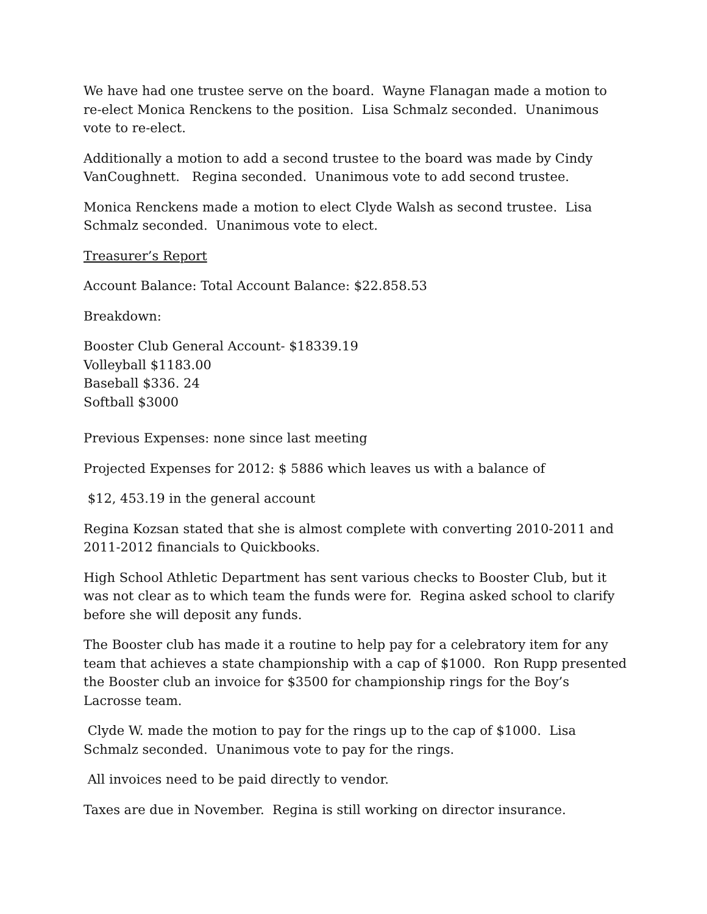We have had one trustee serve on the board. Wayne Flanagan made a motion to re-elect Monica Renckens to the position. Lisa Schmalz seconded. Unanimous vote to re-elect.
Additionally a motion to add a second trustee to the board was made by Cindy VanCoughnett. Regina seconded. Unanimous vote to add second trustee.
Monica Renckens made a motion to elect Clyde Walsh as second trustee. Lisa Schmalz seconded. Unanimous vote to elect.
Treasurer’s Report
Account Balance: Total Account Balance: $22.858.53
Breakdown:
Booster Club General Account- $18339.19
Volleyball $1183.00
Baseball $336. 24
Softball $3000
Previous Expenses: none since last meeting
Projected Expenses for 2012: $ 5886 which leaves us with a balance of
$12, 453.19 in the general account
Regina Kozsan stated that she is almost complete with converting 2010-2011 and 2011-2012 financials to Quickbooks.
High School Athletic Department has sent various checks to Booster Club, but it was not clear as to which team the funds were for. Regina asked school to clarify before she will deposit any funds.
The Booster club has made it a routine to help pay for a celebratory item for any team that achieves a state championship with a cap of $1000. Ron Rupp presented the Booster club an invoice for $3500 for championship rings for the Boy’s Lacrosse team.
Clyde W. made the motion to pay for the rings up to the cap of $1000. Lisa Schmalz seconded. Unanimous vote to pay for the rings.
All invoices need to be paid directly to vendor.
Taxes are due in November. Regina is still working on director insurance.